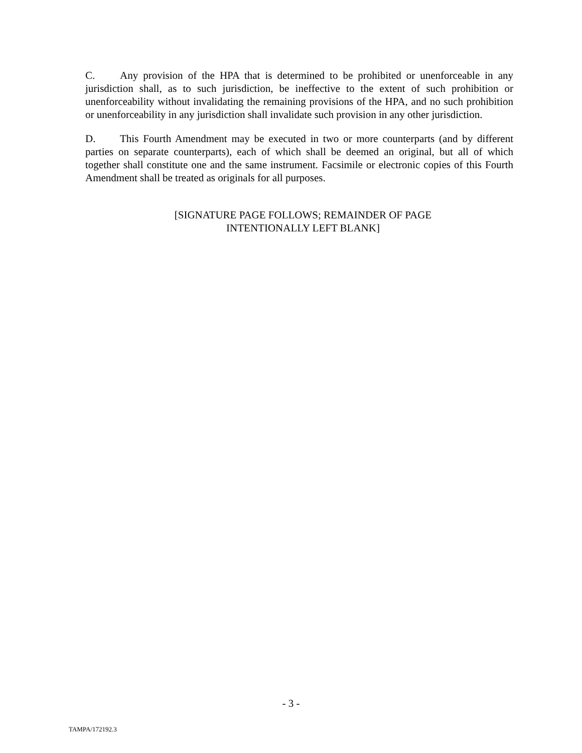C. Any provision of the HPA that is determined to be prohibited or unenforceable in any jurisdiction shall, as to such jurisdiction, be ineffective to the extent of such prohibition or unenforceability without invalidating the remaining provisions of the HPA, and no such prohibition or unenforceability in any jurisdiction shall invalidate such provision in any other jurisdiction.
D. This Fourth Amendment may be executed in two or more counterparts (and by different parties on separate counterparts), each of which shall be deemed an original, but all of which together shall constitute one and the same instrument. Facsimile or electronic copies of this Fourth Amendment shall be treated as originals for all purposes.
[SIGNATURE PAGE FOLLOWS; REMAINDER OF PAGE
INTENTIONALLY LEFT BLANK]
- 3 -
TAMPA/172192.3